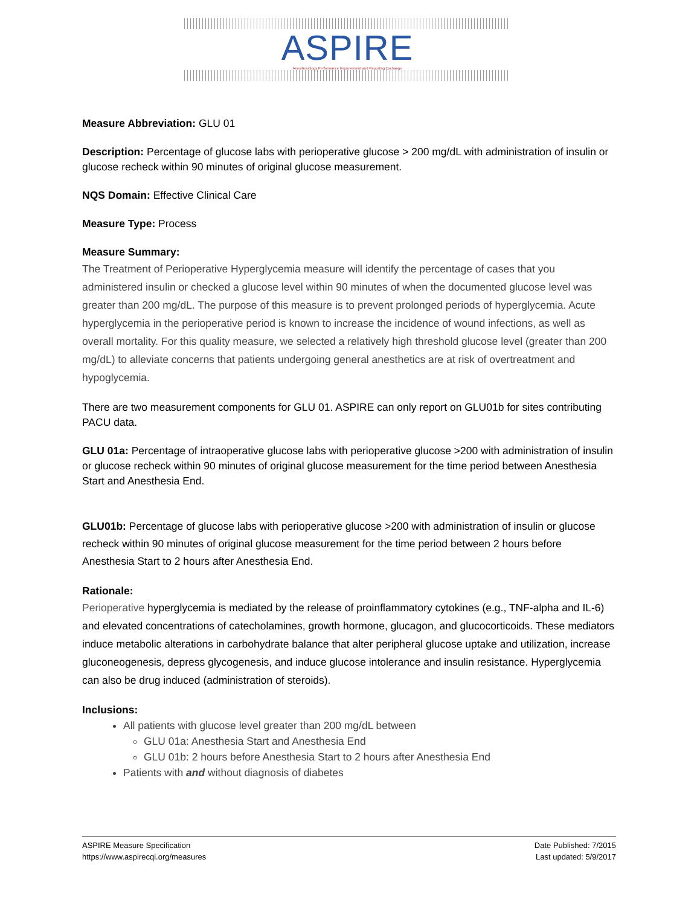ASPIRE
Anesthesiology Performance Improvement and Reporting Exchange
Measure Abbreviation: GLU 01
Description: Percentage of glucose labs with perioperative glucose > 200 mg/dL with administration of insulin or glucose recheck within 90 minutes of original glucose measurement.
NQS Domain: Effective Clinical Care
Measure Type: Process
Measure Summary:
The Treatment of Perioperative Hyperglycemia measure will identify the percentage of cases that you administered insulin or checked a glucose level within 90 minutes of when the documented glucose level was greater than 200 mg/dL. The purpose of this measure is to prevent prolonged periods of hyperglycemia. Acute hyperglycemia in the perioperative period is known to increase the incidence of wound infections, as well as overall mortality. For this quality measure, we selected a relatively high threshold glucose level (greater than 200 mg/dL) to alleviate concerns that patients undergoing general anesthetics are at risk of overtreatment and hypoglycemia.
There are two measurement components for GLU 01. ASPIRE can only report on GLU01b for sites contributing PACU data.
GLU 01a: Percentage of intraoperative glucose labs with perioperative glucose >200 with administration of insulin or glucose recheck within 90 minutes of original glucose measurement for the time period between Anesthesia Start and Anesthesia End.
GLU01b: Percentage of glucose labs with perioperative glucose >200 with administration of insulin or glucose recheck within 90 minutes of original glucose measurement for the time period between 2 hours before Anesthesia Start to 2 hours after Anesthesia End.
Rationale:
Perioperative hyperglycemia is mediated by the release of proinflammatory cytokines (e.g., TNF-alpha and IL-6) and elevated concentrations of catecholamines, growth hormone, glucagon, and glucocorticoids. These mediators induce metabolic alterations in carbohydrate balance that alter peripheral glucose uptake and utilization, increase gluconeogenesis, depress glycogenesis, and induce glucose intolerance and insulin resistance. Hyperglycemia can also be drug induced (administration of steroids).
Inclusions:
All patients with glucose level greater than 200 mg/dL between
GLU 01a: Anesthesia Start and Anesthesia End
GLU 01b: 2 hours before Anesthesia Start to 2 hours after Anesthesia End
Patients with and without diagnosis of diabetes
ASPIRE Measure Specification
https://www.aspirecqi.org/measures
Date Published: 7/2015
Last updated: 5/9/2017